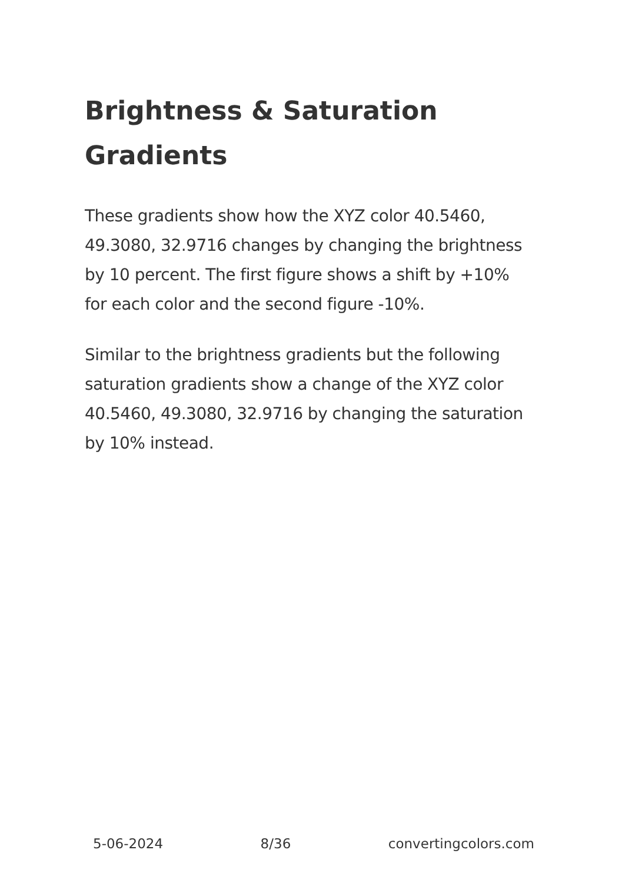Brightness & Saturation Gradients
These gradients show how the XYZ color 40.5460, 49.3080, 32.9716 changes by changing the brightness by 10 percent. The first figure shows a shift by +10% for each color and the second figure -10%.
Similar to the brightness gradients but the following saturation gradients show a change of the XYZ color 40.5460, 49.3080, 32.9716 by changing the saturation by 10% instead.
5-06-2024 8/36 convertingcolors.com